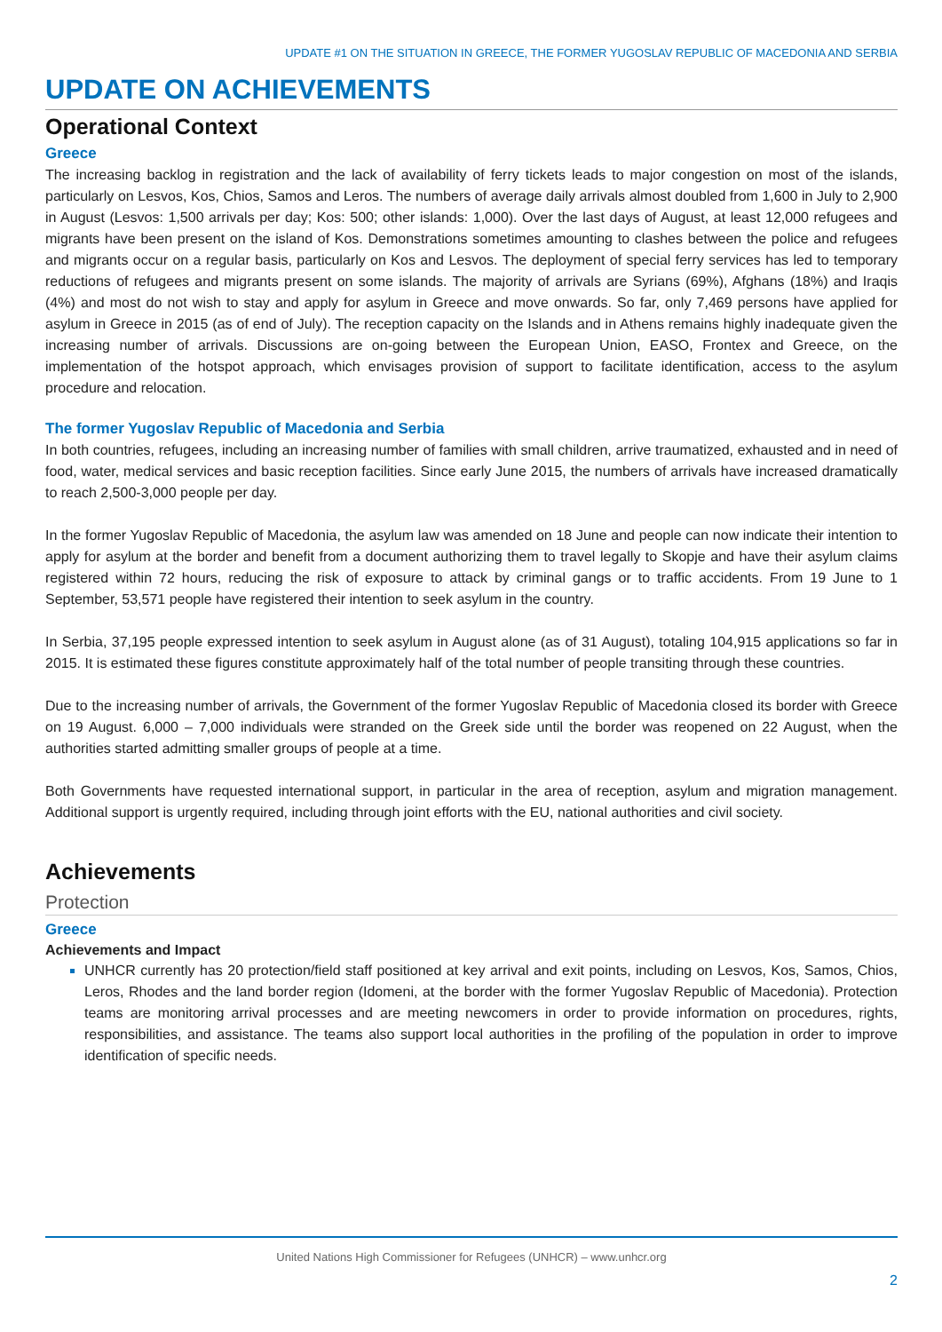UPDATE #1 ON THE SITUATION IN GREECE, THE FORMER YUGOSLAV REPUBLIC OF MACEDONIA AND SERBIA
UPDATE ON ACHIEVEMENTS
Operational Context
Greece
The increasing backlog in registration and the lack of availability of ferry tickets leads to major congestion on most of the islands, particularly on Lesvos, Kos, Chios, Samos and Leros. The numbers of average daily arrivals almost doubled from 1,600 in July to 2,900 in August (Lesvos: 1,500 arrivals per day; Kos: 500; other islands: 1,000). Over the last days of August, at least 12,000 refugees and migrants have been present on the island of Kos. Demonstrations sometimes amounting to clashes between the police and refugees and migrants occur on a regular basis, particularly on Kos and Lesvos. The deployment of special ferry services has led to temporary reductions of refugees and migrants present on some islands. The majority of arrivals are Syrians (69%), Afghans (18%) and Iraqis (4%) and most do not wish to stay and apply for asylum in Greece and move onwards. So far, only 7,469 persons have applied for asylum in Greece in 2015 (as of end of July). The reception capacity on the Islands and in Athens remains highly inadequate given the increasing number of arrivals. Discussions are on-going between the European Union, EASO, Frontex and Greece, on the implementation of the hotspot approach, which envisages provision of support to facilitate identification, access to the asylum procedure and relocation.
The former Yugoslav Republic of Macedonia and Serbia
In both countries, refugees, including an increasing number of families with small children, arrive traumatized, exhausted and in need of food, water, medical services and basic reception facilities. Since early June 2015, the numbers of arrivals have increased dramatically to reach 2,500-3,000 people per day.
In the former Yugoslav Republic of Macedonia, the asylum law was amended on 18 June and people can now indicate their intention to apply for asylum at the border and benefit from a document authorizing them to travel legally to Skopje and have their asylum claims registered within 72 hours, reducing the risk of exposure to attack by criminal gangs or to traffic accidents. From 19 June to 1 September, 53,571 people have registered their intention to seek asylum in the country.
In Serbia, 37,195 people expressed intention to seek asylum in August alone (as of 31 August), totaling 104,915 applications so far in 2015. It is estimated these figures constitute approximately half of the total number of people transiting through these countries.
Due to the increasing number of arrivals, the Government of the former Yugoslav Republic of Macedonia closed its border with Greece on 19 August. 6,000 – 7,000 individuals were stranded on the Greek side until the border was reopened on 22 August, when the authorities started admitting smaller groups of people at a time.
Both Governments have requested international support, in particular in the area of reception, asylum and migration management. Additional support is urgently required, including through joint efforts with the EU, national authorities and civil society.
Achievements
Protection
Greece
Achievements and Impact
UNHCR currently has 20 protection/field staff positioned at key arrival and exit points, including on Lesvos, Kos, Samos, Chios, Leros, Rhodes and the land border region (Idomeni, at the border with the former Yugoslav Republic of Macedonia). Protection teams are monitoring arrival processes and are meeting newcomers in order to provide information on procedures, rights, responsibilities, and assistance. The teams also support local authorities in the profiling of the population in order to improve identification of specific needs.
United Nations High Commissioner for Refugees (UNHCR) – www.unhcr.org
2